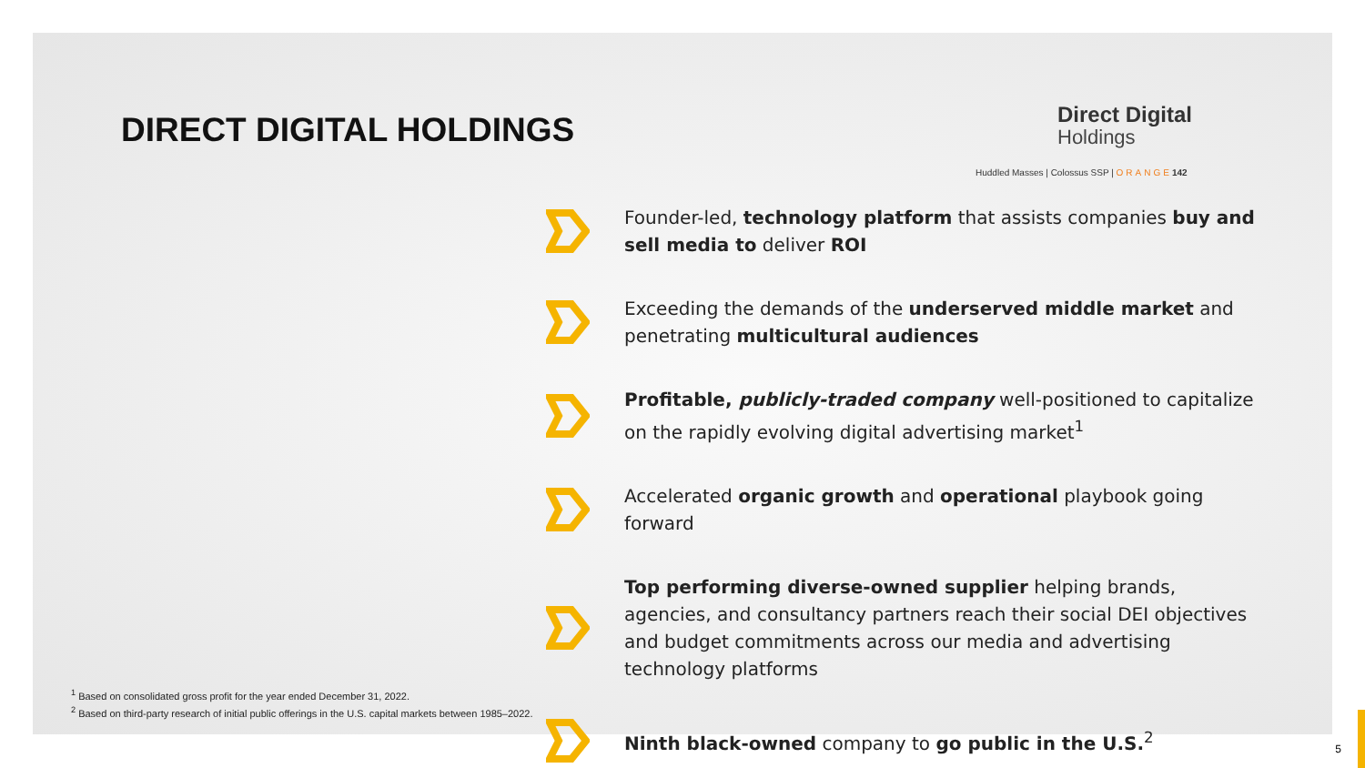DIRECT DIGITAL HOLDINGS
Direct Digital
Holdings
Huddled Masses | Colossus SSP | ORANGE 142
Founder-led, technology platform that assists companies buy and sell media to deliver ROI
Exceeding the demands of the underserved middle market and penetrating multicultural audiences
Profitable, publicly-traded company well-positioned to capitalize on the rapidly evolving digital advertising market<sup>1</sup>
Accelerated organic growth and operational playbook going forward
Top performing diverse-owned supplier helping brands, agencies, and consultancy partners reach their social DEI objectives and budget commitments across our media and advertising technology platforms
Ninth black-owned company to go public in the U.S.<sup>2</sup>
<sup>1</sup> Based on consolidated gross profit for the year ended December 31, 2022.
<sup>2</sup> Based on third-party research of initial public offerings in the U.S. capital markets between 1985–2022.
5